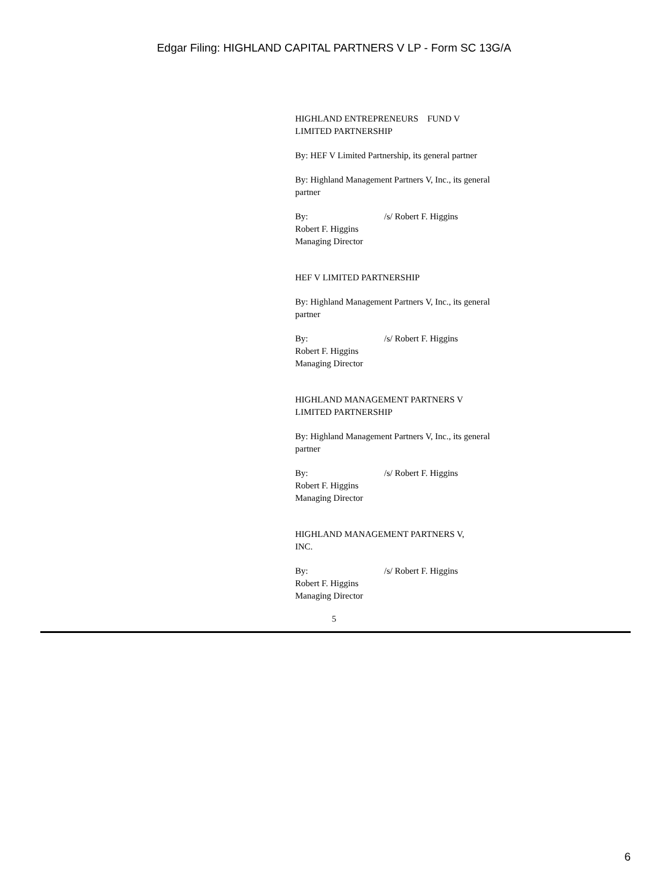Edgar Filing: HIGHLAND CAPITAL PARTNERS V LP - Form SC 13G/A
HIGHLAND ENTREPRENEURS FUND V
LIMITED PARTNERSHIP
By: HEF V Limited Partnership, its general partner
By: Highland Management Partners V, Inc., its general partner
By: /s/ Robert F. Higgins
Robert F. Higgins
Managing Director
HEF V LIMITED PARTNERSHIP
By: Highland Management Partners V, Inc., its general partner
By: /s/ Robert F. Higgins
Robert F. Higgins
Managing Director
HIGHLAND MANAGEMENT PARTNERS V
LIMITED PARTNERSHIP
By: Highland Management Partners V, Inc., its general partner
By: /s/ Robert F. Higgins
Robert F. Higgins
Managing Director
HIGHLAND MANAGEMENT PARTNERS V,
INC.
By: /s/ Robert F. Higgins
Robert F. Higgins
Managing Director
5
6